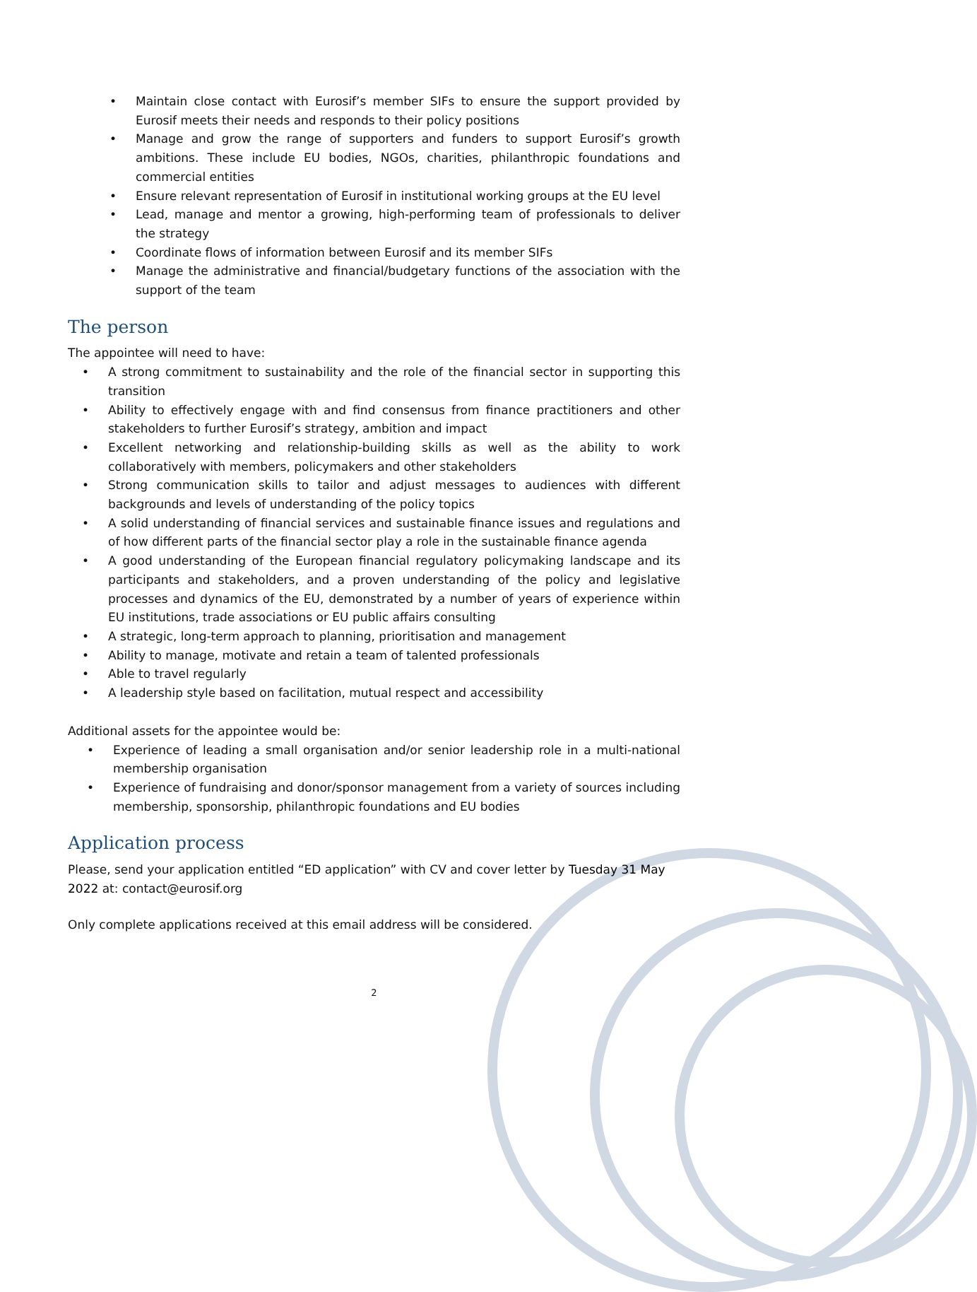• Maintain close contact with Eurosif’s member SIFs to ensure the support provided by Eurosif meets their needs and responds to their policy positions
• Manage and grow the range of supporters and funders to support Eurosif’s growth ambitions. These include EU bodies, NGOs, charities, philanthropic foundations and commercial entities
• Ensure relevant representation of Eurosif in institutional working groups at the EU level
• Lead, manage and mentor a growing, high-performing team of professionals to deliver the strategy
• Coordinate flows of information between Eurosif and its member SIFs
• Manage the administrative and financial/budgetary functions of the association with the support of the team
The person
The appointee will need to have:
• A strong commitment to sustainability and the role of the financial sector in supporting this transition
• Ability to effectively engage with and find consensus from finance practitioners and other stakeholders to further Eurosif’s strategy, ambition and impact
• Excellent networking and relationship-building skills as well as the ability to work collaboratively with members, policymakers and other stakeholders
• Strong communication skills to tailor and adjust messages to audiences with different backgrounds and levels of understanding of the policy topics
• A solid understanding of financial services and sustainable finance issues and regulations and of how different parts of the financial sector play a role in the sustainable finance agenda
• A good understanding of the European financial regulatory policymaking landscape and its participants and stakeholders, and a proven understanding of the policy and legislative processes and dynamics of the EU, demonstrated by a number of years of experience within EU institutions, trade associations or EU public affairs consulting
• A strategic, long-term approach to planning, prioritisation and management
• Ability to manage, motivate and retain a team of talented professionals
• Able to travel regularly
• A leadership style based on facilitation, mutual respect and accessibility
Additional assets for the appointee would be:
• Experience of leading a small organisation and/or senior leadership role in a multi-national membership organisation
• Experience of fundraising and donor/sponsor management from a variety of sources including membership, sponsorship, philanthropic foundations and EU bodies
Application process
Please, send your application entitled “ED application” with CV and cover letter by Tuesday 31 May 2022 at: contact@eurosif.org
Only complete applications received at this email address will be considered.
2